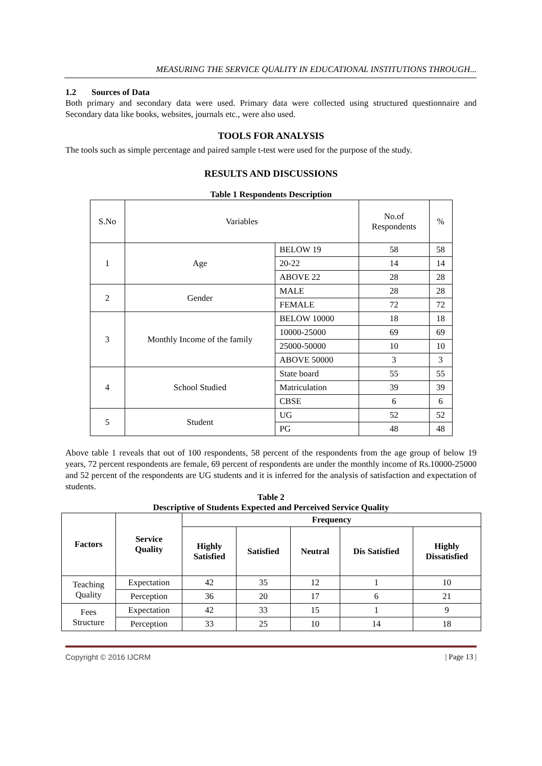MEASURING THE SERVICE QUALITY IN EDUCATIONAL INSTITUTIONS THROUGH...
1.2 Sources of Data
Both primary and secondary data were used. Primary data were collected using structured questionnaire and Secondary data like books, websites, journals etc., were also used.
TOOLS FOR ANALYSIS
The tools such as simple percentage and paired sample t-test were used for the purpose of the study.
RESULTS AND DISCUSSIONS
Table 1 Respondents Description
| S.No | Variables | | No.of Respondents | % |
| 1 | Age | BELOW 19 | 58 | 58 |
| | | 20-22 | 14 | 14 |
| | | ABOVE 22 | 28 | 28 |
| 2 | Gender | MALE | 28 | 28 |
| | | FEMALE | 72 | 72 |
| 3 | Monthly Income of the family | BELOW 10000 | 18 | 18 |
| | | 10000-25000 | 69 | 69 |
| | | 25000-50000 | 10 | 10 |
| | | ABOVE 50000 | 3 | 3 |
| 4 | School Studied | State board | 55 | 55 |
| | | Matriculation | 39 | 39 |
| | | CBSE | 6 | 6 |
| 5 | Student | UG | 52 | 52 |
| | | PG | 48 | 48 |
Above table 1 reveals that out of 100 respondents, 58 percent of the respondents from the age group of below 19 years, 72 percent respondents are female, 69 percent of respondents are under the monthly income of Rs.10000-25000 and 52 percent of the respondents are UG students and it is inferred for the analysis of satisfaction and expectation of students.
Table 2
Descriptive of Students Expected and Perceived Service Quality
| Factors | Service Quality | Frequency | | | | |
| --- | --- | --- | --- | --- | --- | --- |
| | | Highly Satisfied | Satisfied | Neutral | Dis Satisfied | Highly Dissatisfied |
| Teaching Quality | Expectation | 42 | 35 | 12 | 1 | 10 |
| | Perception | 36 | 20 | 17 | 6 | 21 |
| Fees Structure | Expectation | 42 | 33 | 15 | 1 | 9 |
| | Perception | 33 | 25 | 10 | 14 | 18 |
Copyright © 2016 IJCRM | Page 13 |